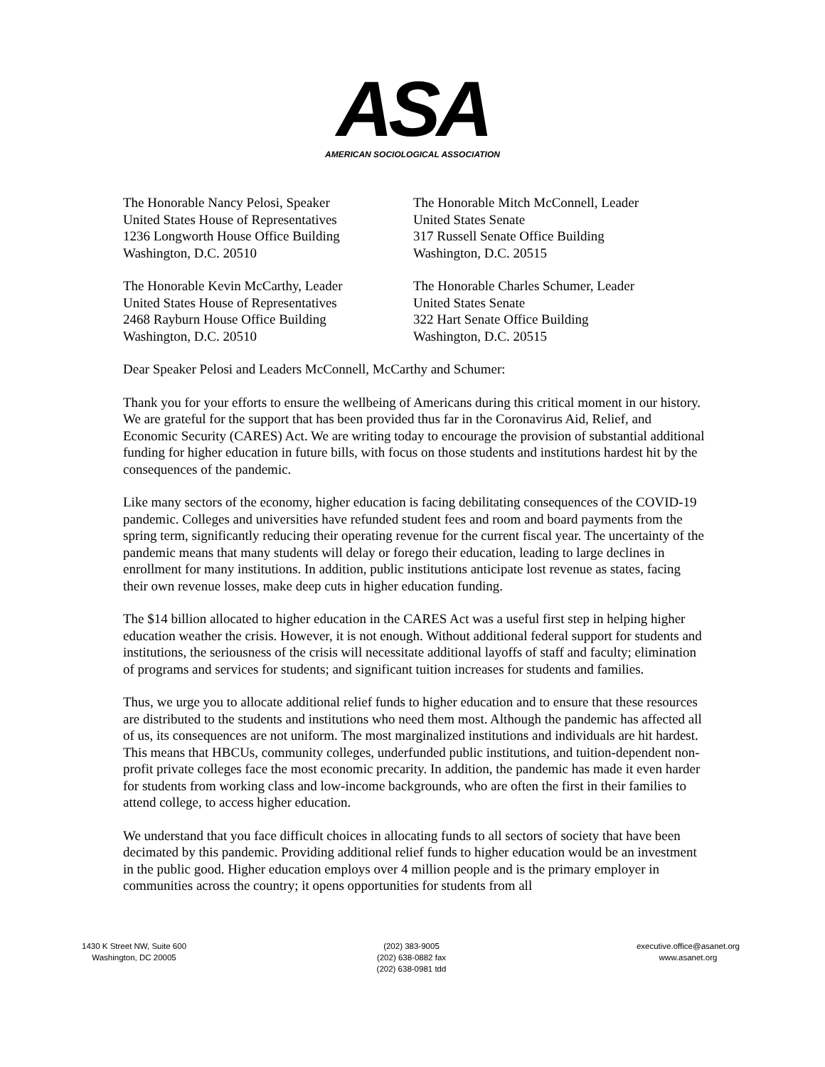ASA
AMERICAN SOCIOLOGICAL ASSOCIATION
The Honorable Nancy Pelosi, Speaker
United States House of Representatives
1236 Longworth House Office Building
Washington, D.C. 20510
The Honorable Mitch McConnell, Leader
United States Senate
317 Russell Senate Office Building
Washington, D.C. 20515
The Honorable Kevin McCarthy, Leader
United States House of Representatives
2468 Rayburn House Office Building
Washington, D.C. 20510
The Honorable Charles Schumer, Leader
United States Senate
322 Hart Senate Office Building
Washington, D.C. 20515
Dear Speaker Pelosi and Leaders McConnell, McCarthy and Schumer:
Thank you for your efforts to ensure the wellbeing of Americans during this critical moment in our history. We are grateful for the support that has been provided thus far in the Coronavirus Aid, Relief, and Economic Security (CARES) Act. We are writing today to encourage the provision of substantial additional funding for higher education in future bills, with focus on those students and institutions hardest hit by the consequences of the pandemic.
Like many sectors of the economy, higher education is facing debilitating consequences of the COVID-19 pandemic. Colleges and universities have refunded student fees and room and board payments from the spring term, significantly reducing their operating revenue for the current fiscal year. The uncertainty of the pandemic means that many students will delay or forego their education, leading to large declines in enrollment for many institutions. In addition, public institutions anticipate lost revenue as states, facing their own revenue losses, make deep cuts in higher education funding.
The $14 billion allocated to higher education in the CARES Act was a useful first step in helping higher education weather the crisis. However, it is not enough. Without additional federal support for students and institutions, the seriousness of the crisis will necessitate additional layoffs of staff and faculty; elimination of programs and services for students; and significant tuition increases for students and families.
Thus, we urge you to allocate additional relief funds to higher education and to ensure that these resources are distributed to the students and institutions who need them most. Although the pandemic has affected all of us, its consequences are not uniform. The most marginalized institutions and individuals are hit hardest. This means that HBCUs, community colleges, underfunded public institutions, and tuition-dependent non-profit private colleges face the most economic precarity. In addition, the pandemic has made it even harder for students from working class and low-income backgrounds, who are often the first in their families to attend college, to access higher education.
We understand that you face difficult choices in allocating funds to all sectors of society that have been decimated by this pandemic. Providing additional relief funds to higher education would be an investment in the public good. Higher education employs over 4 million people and is the primary employer in communities across the country; it opens opportunities for students from all
1430 K Street NW, Suite 600
Washington, DC 20005
(202) 383-9005
(202) 638-0882 fax
(202) 638-0981 tdd
executive.office@asanet.org
www.asanet.org